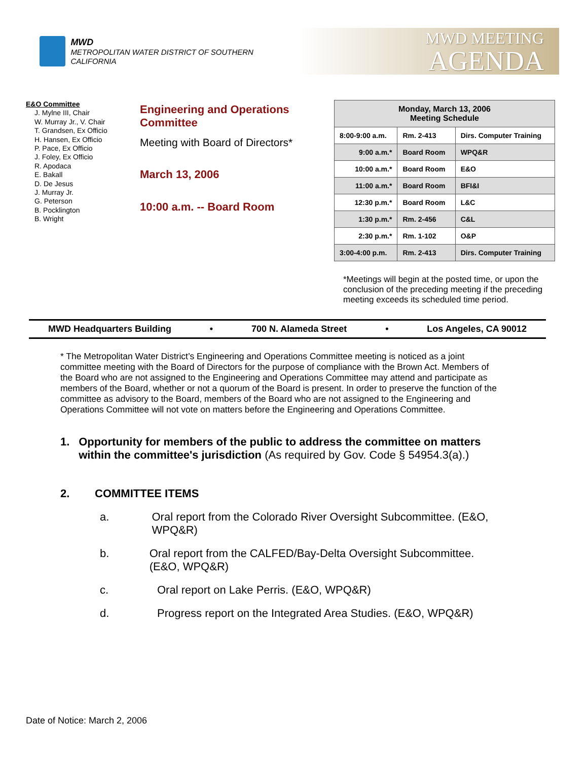MWD
METROPOLITAN WATER DISTRICT OF SOUTHERN CALIFORNIA
MWD MEETING
AGENDA
E&O Committee
J. Mylne III, Chair
W. Murray Jr., V. Chair
T. Grandsen, Ex Officio
H. Hansen, Ex Officio
P. Pace, Ex Officio
J. Foley, Ex Officio
R. Apodaca
E. Bakall
D. De Jesus
J. Murray Jr.
G. Peterson
B. Pocklington
B. Wright
Engineering and Operations Committee
Meeting with Board of Directors*
March 13, 2006
10:00 a.m. -- Board Room
| Monday, March 13, 2006 Meeting Schedule | | |
| --- | --- | --- |
| 8:00-9:00 a.m. | Rm. 2-413 | Dirs. Computer Training |
| 9:00 a.m.* | Board Room | WPQ&R |
| 10:00 a.m.* | Board Room | E&O |
| 11:00 a.m.* | Board Room | BFI&I |
| 12:30 p.m.* | Board Room | L&C |
| 1:30 p.m.* | Rm. 2-456 | C&L |
| 2:30 p.m.* | Rm. 1-102 | O&P |
| 3:00-4:00 p.m. | Rm. 2-413 | Dirs. Computer Training |
*Meetings will begin at the posted time, or upon the conclusion of the preceding meeting if the preceding meeting exceeds its scheduled time period.
MWD Headquarters Building • 700 N. Alameda Street • Los Angeles, CA 90012
* The Metropolitan Water District’s Engineering and Operations Committee meeting is noticed as a joint committee meeting with the Board of Directors for the purpose of compliance with the Brown Act. Members of the Board who are not assigned to the Engineering and Operations Committee may attend and participate as members of the Board, whether or not a quorum of the Board is present. In order to preserve the function of the committee as advisory to the Board, members of the Board who are not assigned to the Engineering and Operations Committee will not vote on matters before the Engineering and Operations Committee.
1. Opportunity for members of the public to address the committee on matters within the committee's jurisdiction (As required by Gov. Code § 54954.3(a).)
2. COMMITTEE ITEMS
a. Oral report from the Colorado River Oversight Subcommittee. (E&O, WPQ&R)
b. Oral report from the CALFED/Bay-Delta Oversight Subcommittee. (E&O, WPQ&R)
c. Oral report on Lake Perris. (E&O, WPQ&R)
d. Progress report on the Integrated Area Studies. (E&O, WPQ&R)
Date of Notice: March 2, 2006